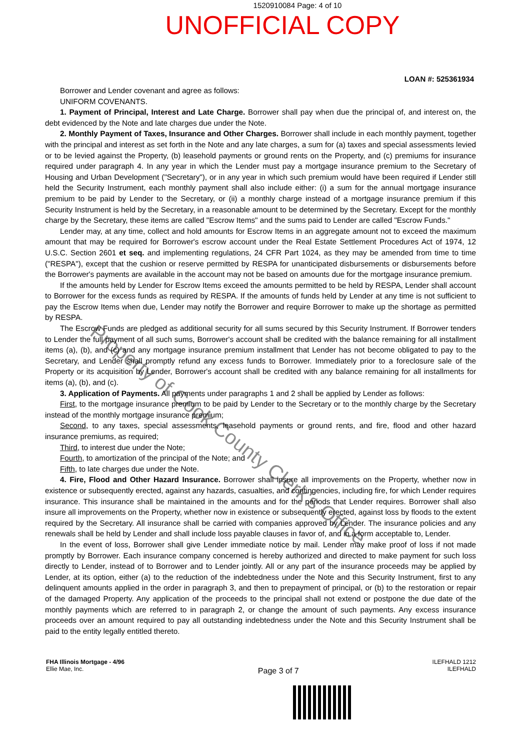1520910084 Page: 4 of 10
UNOFFICIAL COPY
LOAN #: 525361934
Borrower and Lender covenant and agree as follows:
UNIFORM COVENANTS.
1. Payment of Principal, Interest and Late Charge. Borrower shall pay when due the principal of, and interest on, the debt evidenced by the Note and late charges due under the Note.
2. Monthly Payment of Taxes, Insurance and Other Charges. Borrower shall include in each monthly payment, together with the principal and interest as set forth in the Note and any late charges, a sum for (a) taxes and special assessments levied or to be levied against the Property, (b) leasehold payments or ground rents on the Property, and (c) premiums for insurance required under paragraph 4. In any year in which the Lender must pay a mortgage insurance premium to the Secretary of Housing and Urban Development ("Secretary"), or in any year in which such premium would have been required if Lender still held the Security Instrument, each monthly payment shall also include either: (i) a sum for the annual mortgage insurance premium to be paid by Lender to the Secretary, or (ii) a monthly charge instead of a mortgage insurance premium if this Security Instrument is held by the Secretary, in a reasonable amount to be determined by the Secretary. Except for the monthly charge by the Secretary, these items are called "Escrow Items" and the sums paid to Lender are called "Escrow Funds."
Lender may, at any time, collect and hold amounts for Escrow Items in an aggregate amount not to exceed the maximum amount that may be required for Borrower's escrow account under the Real Estate Settlement Procedures Act of 1974, 12 U.S.C. Section 2601 et seq. and implementing regulations, 24 CFR Part 1024, as they may be amended from time to time ("RESPA"), except that the cushion or reserve permitted by RESPA for unanticipated disbursements or disbursements before the Borrower's payments are available in the account may not be based on amounts due for the mortgage insurance premium.
If the amounts held by Lender for Escrow Items exceed the amounts permitted to be held by RESPA, Lender shall account to Borrower for the excess funds as required by RESPA. If the amounts of funds held by Lender at any time is not sufficient to pay the Escrow Items when due, Lender may notify the Borrower and require Borrower to make up the shortage as permitted by RESPA.
The Escrow Funds are pledged as additional security for all sums secured by this Security Instrument. If Borrower tenders to Lender the full payment of all such sums, Borrower's account shall be credited with the balance remaining for all installment items (a), (b), and (c) and any mortgage insurance premium installment that Lender has not become obligated to pay to the Secretary, and Lender shall promptly refund any excess funds to Borrower. Immediately prior to a foreclosure sale of the Property or its acquisition by Lender, Borrower's account shall be credited with any balance remaining for all installments for items (a), (b), and (c).
3. Application of Payments. All payments under paragraphs 1 and 2 shall be applied by Lender as follows:
First, to the mortgage insurance premium to be paid by Lender to the Secretary or to the monthly charge by the Secretary instead of the monthly mortgage insurance premium;
Second, to any taxes, special assessments, leasehold payments or ground rents, and fire, flood and other hazard insurance premiums, as required;
Third, to interest due under the Note;
Fourth, to amortization of the principal of the Note; and
Fifth, to late charges due under the Note.
4. Fire, Flood and Other Hazard Insurance. Borrower shall insure all improvements on the Property, whether now in existence or subsequently erected, against any hazards, casualties, and contingencies, including fire, for which Lender requires insurance. This insurance shall be maintained in the amounts and for the periods that Lender requires. Borrower shall also insure all improvements on the Property, whether now in existence or subsequently erected, against loss by floods to the extent required by the Secretary. All insurance shall be carried with companies approved by Lender. The insurance policies and any renewals shall be held by Lender and shall include loss payable clauses in favor of, and in a form acceptable to, Lender.
In the event of loss, Borrower shall give Lender immediate notice by mail. Lender may make proof of loss if not made promptly by Borrower. Each insurance company concerned is hereby authorized and directed to make payment for such loss directly to Lender, instead of to Borrower and to Lender jointly. All or any part of the insurance proceeds may be applied by Lender, at its option, either (a) to the reduction of the indebtedness under the Note and this Security Instrument, first to any delinquent amounts applied in the order in paragraph 3, and then to prepayment of principal, or (b) to the restoration or repair of the damaged Property. Any application of the proceeds to the principal shall not extend or postpone the due date of the monthly payments which are referred to in paragraph 2, or change the amount of such payments. Any excess insurance proceeds over an amount required to pay all outstanding indebtedness under the Note and this Security Instrument shall be paid to the entity legally entitled thereto.
FHA Illinois Mortgage - 4/96
Ellie Mae, Inc.
Page 3 of 7
ILEFHALD 1212
ILEFHALD
Property of Cook County Clerk's Office